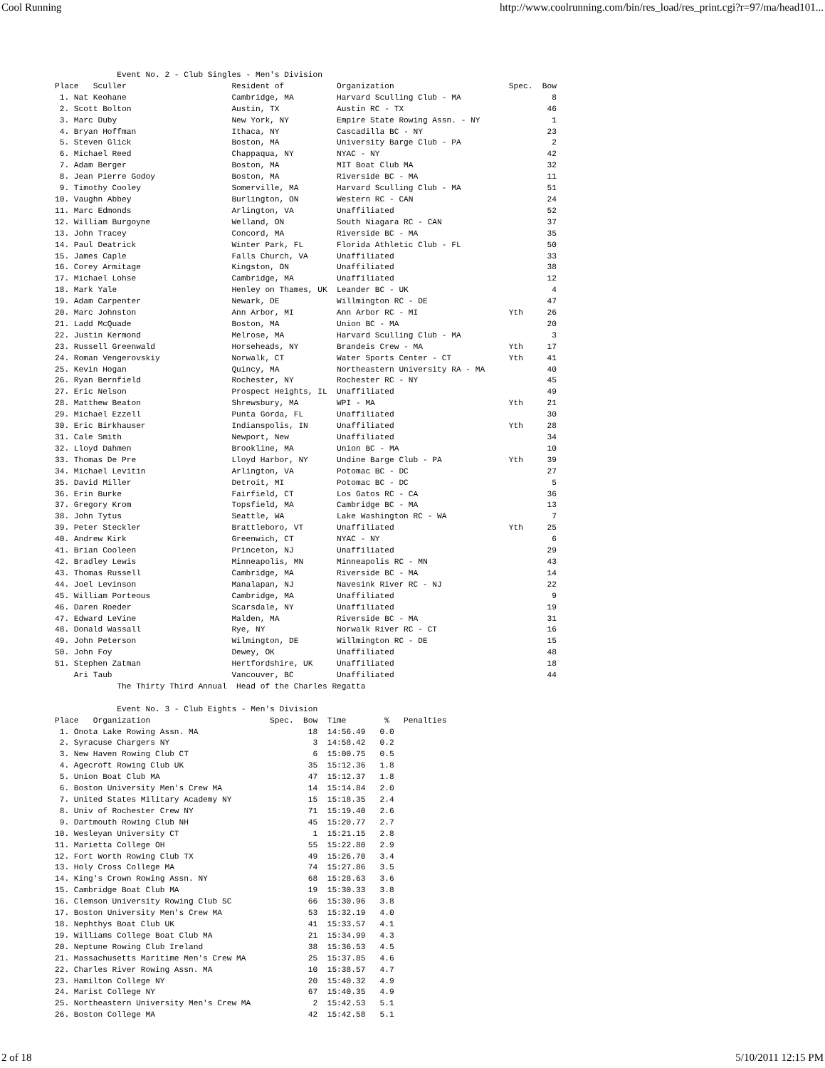Cool Running http://www.coolrunning.com/bin/res_load/res_print.cgi?r=97/ma/head101...
             Event No. 2 - Club Singles - Men's Division
Place   Sculler                      Resident of           Organization                        Spec.  Bow
 1. Nat Keohane                      Cambridge, MA         Harvard Sculling Club - MA                   8
 2. Scott Bolton                     Austin, TX            Austin RC - TX                              46
 3. Marc Duby                        New York, NY          Empire State Rowing Assn. - NY               1
 4. Bryan Hoffman                    Ithaca, NY            Cascadilla BC - NY                          23
 5. Steven Glick                     Boston, MA            University Barge Club - PA                   2
 6. Michael Reed                     Chappaqua, NY         NYAC - NY                                   42
 7. Adam Berger                      Boston, MA            MIT Boat Club MA                            32
 8. Jean Pierre Godoy                Boston, MA            Riverside BC - MA                           11
 9. Timothy Cooley                   Somerville, MA        Harvard Sculling Club - MA                  51
10. Vaughn Abbey                     Burlington, ON        Western RC - CAN                            24
11. Marc Edmonds                     Arlington, VA         Unaffiliated                                52
12. William Burgoyne                 Welland, ON           South Niagara RC - CAN                      37
13. John Tracey                      Concord, MA           Riverside BC - MA                           35
14. Paul Deatrick                    Winter Park, FL       Florida Athletic Club - FL                  50
15. James Caple                      Falls Church, VA      Unaffiliated                                33
16. Corey Armitage                   Kingston, ON          Unaffiliated                                38
17. Michael Lohse                    Cambridge, MA         Unaffiliated                                12
18. Mark Yale                        Henley on Thames, UK  Leander BC - UK                              4
19. Adam Carpenter                   Newark, DE            Willmington RC - DE                         47
20. Marc Johnston                    Ann Arbor, MI         Ann Arbor RC - MI                   Yth     26
21. Ladd McQuade                     Boston, MA            Union BC - MA                               20
22. Justin Kermond                   Melrose, MA           Harvard Sculling Club - MA                   3
23. Russell Greenwald                Horseheads, NY        Brandeis Crew - MA                  Yth     17
24. Roman Vengerovskiy               Norwalk, CT           Water Sports Center - CT            Yth     41
25. Kevin Hogan                      Quincy, MA            Northeastern University RA - MA             40
26. Ryan Bernfield                   Rochester, NY         Rochester RC - NY                           45
27. Eric Nelson                      Prospect Heights, IL  Unaffiliated                                49
28. Matthew Beaton                   Shrewsbury, MA        WPI - MA                            Yth     21
29. Michael Ezzell                   Punta Gorda, FL       Unaffiliated                                30
30. Eric Birkhauser                  Indianspolis, IN      Unaffiliated                        Yth     28
31. Cale Smith                       Newport, New          Unaffiliated                                34
32. Lloyd Dahmen                     Brookline, MA         Union BC - MA                               10
33. Thomas De Pre                    Lloyd Harbor, NY      Undine Barge Club - PA              Yth     39
34. Michael Levitin                  Arlington, VA         Potomac BC - DC                             27
35. David Miller                     Detroit, MI           Potomac BC - DC                              5
36. Erin Burke                       Fairfield, CT         Los Gatos RC - CA                           36
37. Gregory Krom                     Topsfield, MA         Cambridge BC - MA                           13
38. John Tytus                       Seattle, WA           Lake Washington RC - WA                      7
39. Peter Steckler                   Brattleboro, VT       Unaffiliated                        Yth     25
40. Andrew Kirk                      Greenwich, CT         NYAC - NY                                    6
41. Brian Cooleen                    Princeton, NJ         Unaffiliated                                29
42. Bradley Lewis                    Minneapolis, MN       Minneapolis RC - MN                         43
43. Thomas Russell                   Cambridge, MA         Riverside BC - MA                           14
44. Joel Levinson                    Manalapan, NJ         Navesink River RC - NJ                      22
45. William Porteous                 Cambridge, MA         Unaffiliated                                 9
46. Daren Roeder                     Scarsdale, NY         Unaffiliated                                19
47. Edward LeVine                    Malden, MA            Riverside BC - MA                           31
48. Donald Wassall                   Rye, NY               Norwalk River RC - CT                       16
49. John Peterson                    Wilmington, DE        Willmington RC - DE                         15
50. John Foy                         Dewey, OK             Unaffiliated                                48
51. Stephen Zatman                   Hertfordshire, UK     Unaffiliated                                18
    Ari Taub                         Vancouver, BC         Unaffiliated                                44
             The Thirty Third Annual  Head of the Charles Regatta

             Event No. 3 - Club Eights - Men's Division
Place   Organization                         Spec.  Bow  Time        %   Penalties
 1. Onota Lake Rowing Assn. MA                       18  14:56.49   0.0
 2. Syracuse Chargers NY                              3  14:58.42   0.2
 3. New Haven Rowing Club CT                          6  15:00.75   0.5
 4. Agecroft Rowing Club UK                          35  15:12.36   1.8
 5. Union Boat Club MA                               47  15:12.37   1.8
 6. Boston University Men's Crew MA                  14  15:14.84   2.0
 7. United States Military Academy NY                15  15:18.35   2.4
 8. Univ of Rochester Crew NY                        71  15:19.40   2.6
 9. Dartmouth Rowing Club NH                         45  15:20.77   2.7
10. Wesleyan University CT                            1  15:21.15   2.8
11. Marietta College OH                              55  15:22.80   2.9
12. Fort Worth Rowing Club TX                        49  15:26.70   3.4
13. Holy Cross College MA                            74  15:27.86   3.5
14. King's Crown Rowing Assn. NY                     68  15:28.63   3.6
15. Cambridge Boat Club MA                           19  15:30.33   3.8
16. Clemson University Rowing Club SC                66  15:30.96   3.8
17. Boston University Men's Crew MA                  53  15:32.19   4.0
18. Nephthys Boat Club UK                            41  15:33.57   4.1
19. Williams College Boat Club MA                    21  15:34.99   4.3
20. Neptune Rowing Club Ireland                      38  15:36.53   4.5
21. Massachusetts Maritime Men's Crew MA             25  15:37.85   4.6
22. Charles River Rowing Assn. MA                    10  15:38.57   4.7
23. Hamilton College NY                              20  15:40.32   4.9
24. Marist College NY                                67  15:40.35   4.9
25. Northeastern University Men's Crew MA             2  15:42.53   5.1
26. Boston College MA                                42  15:42.58   5.1
2 of 18 5/10/2011 12:15 PM